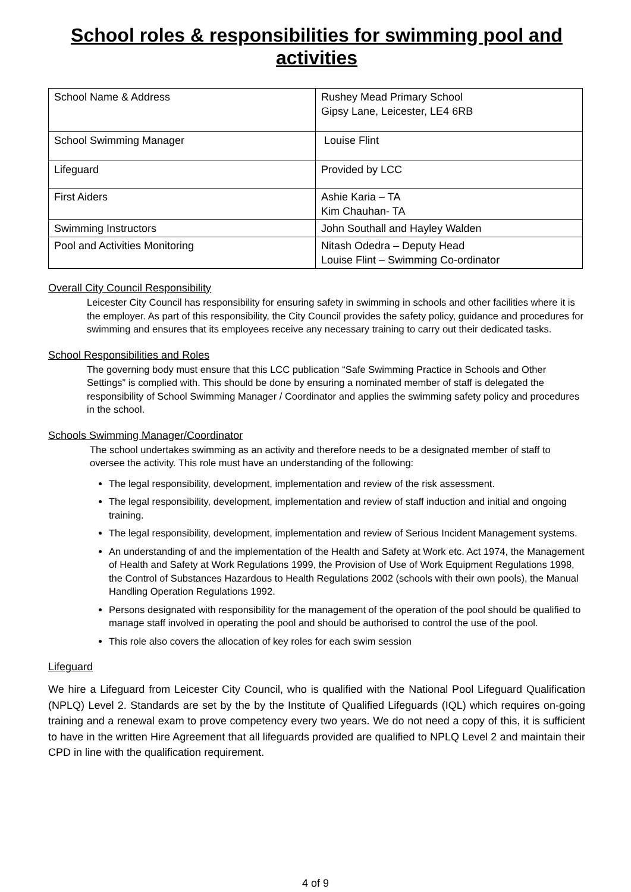School roles & responsibilities for swimming pool and activities
| School Name & Address | Rushey Mead Primary School Gipsy Lane, Leicester, LE4 6RB |
| School Swimming Manager | Louise Flint |
| Lifeguard | Provided by LCC |
| First Aiders | Ashie Karia – TA Kim Chauhan- TA |
| Swimming Instructors | John Southall and Hayley Walden |
| Pool and Activities Monitoring | Nitash Odedra – Deputy Head Louise Flint – Swimming Co-ordinator |
Overall City Council Responsibility
Leicester City Council has responsibility for ensuring safety in swimming in schools and other facilities where it is the employer. As part of this responsibility, the City Council provides the safety policy, guidance and procedures for swimming and ensures that its employees receive any necessary training to carry out their dedicated tasks.
School Responsibilities and Roles
The governing body must ensure that this LCC publication “Safe Swimming Practice in Schools and Other Settings” is complied with. This should be done by ensuring a nominated member of staff is delegated the responsibility of School Swimming Manager / Coordinator and applies the swimming safety policy and procedures in the school.
Schools Swimming Manager/Coordinator
The school undertakes swimming as an activity and therefore needs to be a designated member of staff to oversee the activity. This role must have an understanding of the following:
The legal responsibility, development, implementation and review of the risk assessment.
The legal responsibility, development, implementation and review of staff induction and initial and ongoing training.
The legal responsibility, development, implementation and review of Serious Incident Management systems.
An understanding of and the implementation of the Health and Safety at Work etc. Act 1974, the Management of Health and Safety at Work Regulations 1999, the Provision of Use of Work Equipment Regulations 1998, the Control of Substances Hazardous to Health Regulations 2002 (schools with their own pools), the Manual Handling Operation Regulations 1992.
Persons designated with responsibility for the management of the operation of the pool should be qualified to manage staff involved in operating the pool and should be authorised to control the use of the pool.
This role also covers the allocation of key roles for each swim session
Lifeguard
We hire a Lifeguard from Leicester City Council, who is qualified with the National Pool Lifeguard Qualification (NPLQ) Level 2. Standards are set by the by the Institute of Qualified Lifeguards (IQL) which requires on-going training and a renewal exam to prove competency every two years. We do not need a copy of this, it is sufficient to have in the written Hire Agreement that all lifeguards provided are qualified to NPLQ Level 2 and maintain their CPD in line with the qualification requirement.
4 of 9